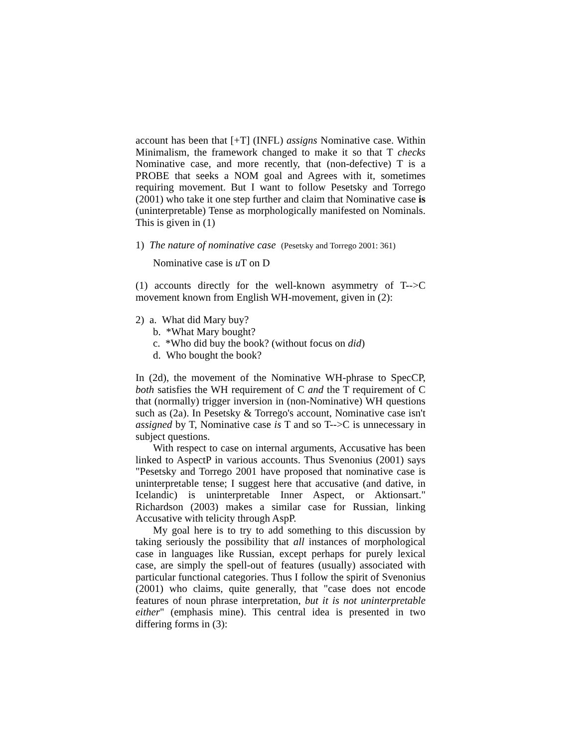account has been that [+T] (INFL) assigns Nominative case. Within Minimalism, the framework changed to make it so that T checks Nominative case, and more recently, that (non-defective) T is a PROBE that seeks a NOM goal and Agrees with it, sometimes requiring movement. But I want to follow Pesetsky and Torrego (2001) who take it one step further and claim that Nominative case is (uninterpretable) Tense as morphologically manifested on Nominals. This is given in (1)
1) The nature of nominative case (Pesetsky and Torrego 2001: 361)
Nominative case is u T on D
(1) accounts directly for the well-known asymmetry of T-->C movement known from English WH-movement, given in (2):
2) a. What did Mary buy?
b. *What Mary bought?
c. *Who did buy the book? (without focus on did)
d. Who bought the book?
In (2d), the movement of the Nominative WH-phrase to SpecCP, both satisfies the WH requirement of C and the T requirement of C that (normally) trigger inversion in (non-Nominative) WH questions such as (2a). In Pesetsky & Torrego's account, Nominative case isn't assigned by T, Nominative case is T and so T-->C is unnecessary in subject questions.
With respect to case on internal arguments, Accusative has been linked to AspectP in various accounts. Thus Svenonius (2001) says "Pesetsky and Torrego 2001 have proposed that nominative case is uninterpretable tense; I suggest here that accusative (and dative, in Icelandic) is uninterpretable Inner Aspect, or Aktionsart." Richardson (2003) makes a similar case for Russian, linking Accusative with telicity through AspP.
My goal here is to try to add something to this discussion by taking seriously the possibility that all instances of morphological case in languages like Russian, except perhaps for purely lexical case, are simply the spell-out of features (usually) associated with particular functional categories. Thus I follow the spirit of Svenonius (2001) who claims, quite generally, that "case does not encode features of noun phrase interpretation, but it is not uninterpretable either" (emphasis mine). This central idea is presented in two differing forms in (3):